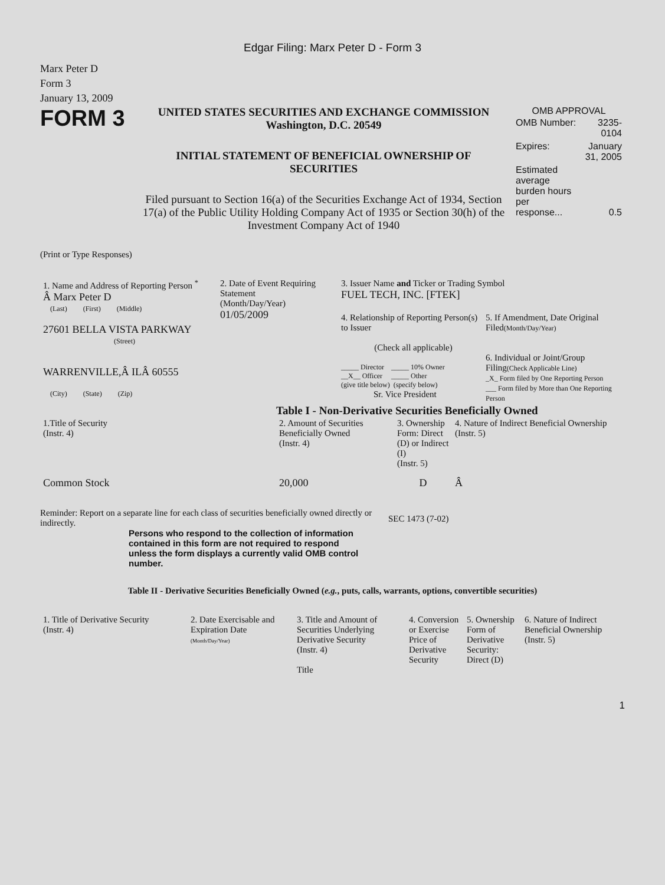Edgar Filing: Marx Peter D - Form 3
Marx Peter D
Form 3
January 13, 2009
FORM 3
UNITED STATES SECURITIES AND EXCHANGE COMMISSION
Washington, D.C. 20549
INITIAL STATEMENT OF BENEFICIAL OWNERSHIP OF SECURITIES
Filed pursuant to Section 16(a) of the Securities Exchange Act of 1934, Section 17(a) of the Public Utility Holding Company Act of 1935 or Section 30(h) of the Investment Company Act of 1940
OMB APPROVAL
| OMB Number: | 3235-0104 |
| Expires: | January 31, 2005 |
| Estimated average burden hours per response... | 0.5 |
(Print or Type Responses)
| 1. Name and Address of Reporting Person <sup>*</sup> Â Marx Peter D (Last) (First) (Middle) 27601 BELLA VISTA PARKWAY (Street) WARRENVILLE,Â ILÂ 60555 (City) (State) (Zip) | 2. Date of Event Requiring Statement (Month/Day/Year) 01/05/2009 | 3. Issuer Name and Ticker or Trading Symbol FUEL TECH, INC. [FTEK] 4. Relationship of Reporting Person(s) to Issuer (Check all applicable) _____ Director _____ 10% Owner __X__ Officer _____ Other (give title below) (specify below) Sr. Vice President 5. If Amendment, Date Original Filed (Month/Day/Year) 6. Individual or Joint/Group Filing (Check Applicable Line) _X_ Form filed by One Reporting Person ___ Form filed by More than One Reporting Person |
Table I - Non-Derivative Securities Beneficially Owned
| 1.Title of Security (Instr. 4) | 2. Amount of Securities Beneficially Owned (Instr. 4) | 3. Ownership Form: Direct (D) or Indirect (I) (Instr. 5) | 4. Nature of Indirect Beneficial Ownership (Instr. 5) |
| --- | --- | --- | --- |
| Common Stock | 20,000 | D | Â |
Reminder: Report on a separate line for each class of securities beneficially owned directly or indirectly.
SEC 1473 (7-02)
Persons who respond to the collection of information contained in this form are not required to respond unless the form displays a currently valid OMB control number.
Table II - Derivative Securities Beneficially Owned (e.g., puts, calls, warrants, options, convertible securities)
| 1. Title of Derivative Security (Instr. 4) | 2. Date Exercisable and Expiration Date (Month/Day/Year) | 3. Title and Amount of Securities Underlying Derivative Security (Instr. 4) Title | 4. Conversion or Exercise Price of Derivative Security | 5. Ownership Form of Derivative Security: Direct (D) | 6. Nature of Indirect Beneficial Ownership (Instr. 5) |
| --- | --- | --- | --- | --- | --- |
1